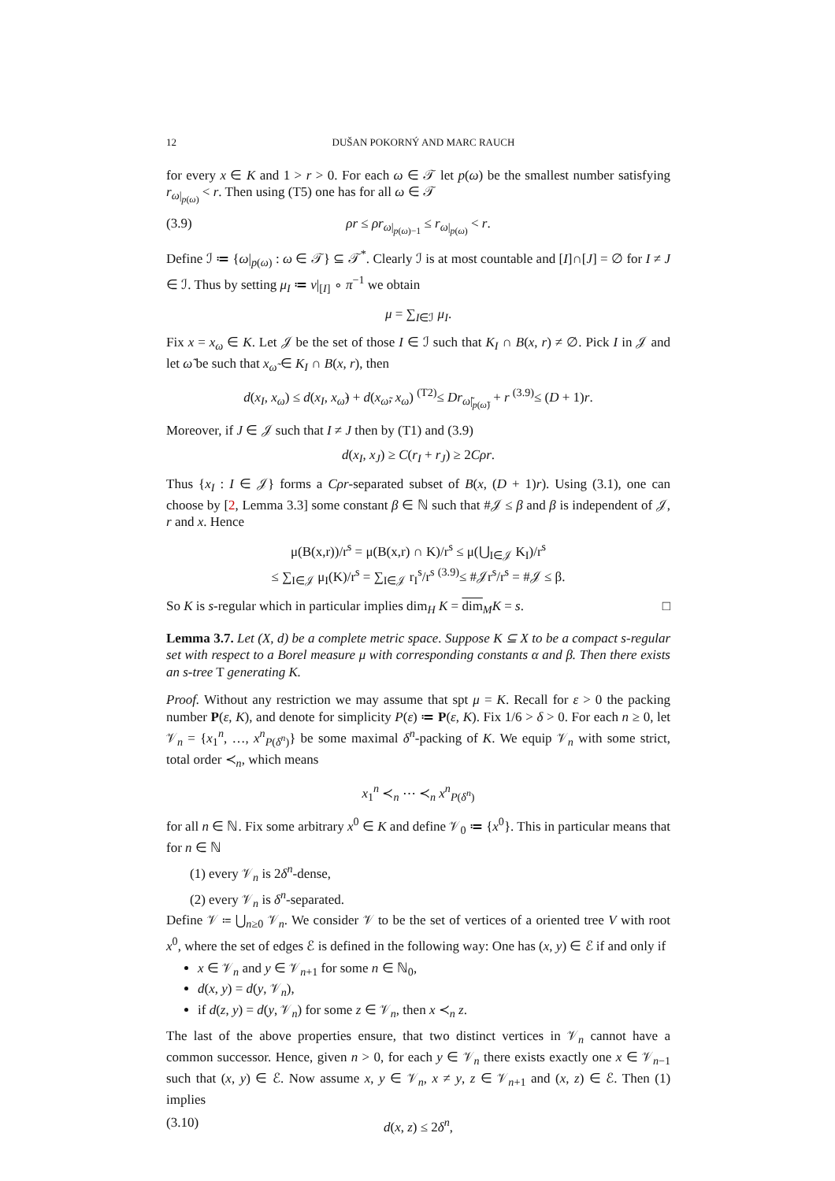12 DUŠAN POKORNÝ AND MARC RAUCH
for every x ∈ K and 1 > r > 0. For each ω ∈ 𝒯 let p(ω) be the smallest number satisfying r<sub>ω|<sub>p(ω)</sub></sub> < r. Then using (T5) one has for all ω ∈ 𝒯
(3.9) ρr ≤ ρr<sub>ω|<sub>p(ω)−1</sub></sub> ≤ r<sub>ω|<sub>p(ω)</sub></sub> < r.
Define ℐ ≔ {ω|<sub>p(ω)</sub> : ω ∈ 𝒯} ⊆ 𝒯<sup>*</sup>. Clearly ℐ is at most countable and [I]∩[J] = ∅ for I ≠ J ∈ ℐ. Thus by setting μ<sub>I</sub> ≔ ν|<sub>[I]</sub> ∘ π<sup>−1</sup> we obtain
μ = ∑<sub>I∈ℐ</sub> μ<sub>I</sub>.
Fix x = x<sub>ω</sub> ∈ K. Let 𝒥 be the set of those I ∈ ℐ such that K<sub>I</sub> ∩ B(x, r) ≠ ∅. Pick I in 𝒥 and let ω̃ be such that x<sub>ω̃</sub> ∈ K<sub>I</sub> ∩ B(x, r), then
d(x<sub>I</sub>, x<sub>ω</sub>) ≤ d(x<sub>I</sub>, x<sub>ω̃</sub>) + d(x<sub>ω̃</sub>, x<sub>ω</sub>) <sup>(T2)</sup>≤ Dr<sub>ω̃|<sub>p(ω̃)</sub></sub> + r <sup>(3.9)</sup>≤ (D + 1)r.
Moreover, if J ∈ 𝒥 such that I ≠ J then by (T1) and (3.9)
d(x<sub>I</sub>, x<sub>J</sub>) ≥ C(r<sub>I</sub> + r<sub>J</sub>) ≥ 2Cρr.
Thus {x<sub>I</sub> : I ∈ 𝒥} forms a Cρr-separated subset of B(x, (D + 1)r). Using (3.1), one can choose by [2, Lemma 3.3] some constant β ∈ ℕ such that #𝒥 ≤ β and β is independent of 𝒥, r and x. Hence
μ(B(x,r))/r<sup>s</sup> = μ(B(x,r) ∩ K)/r<sup>s</sup> ≤ μ(⋃<sub>I∈𝒥</sub> K<sub>I</sub>)/r<sup>s</sup>
≤ ∑<sub>I∈𝒥</sub> μ<sub>I</sub>(K)/r<sup>s</sup> = ∑<sub>I∈𝒥</sub> r<sub>I</sub><sup>s</sup>/r<sup>s</sup> <sup>(3.9)</sup>≤ #𝒥r<sup>s</sup>/r<sup>s</sup> = #𝒥 ≤ β.
So K is s-regular which in particular implies dim<sub>H</sub> K = dim<sub>M</sub>K = s. □
Lemma 3.7. Let (X, d) be a complete metric space. Suppose K ⊆ X to be a compact s-regular set with respect to a Borel measure μ with corresponding constants α and β. Then there exists an s-tree T generating K.
Proof. Without any restriction we may assume that spt μ = K. Recall for ε > 0 the packing number P(ε, K), and denote for simplicity P(ε) ≔ P(ε, K). Fix 1/6 > δ > 0. For each n ≥ 0, let 𝒱<sub>n</sub> = {x<sub>1</sub><sup>n</sup>, …, x<sup>n</sup><sub>P(δ<sup>n</sup>)</sub>} be some maximal δ<sup>n</sup>-packing of K. We equip 𝒱<sub>n</sub> with some strict, total order ≺<sub>n</sub>, which means
x<sub>1</sub><sup>n</sup> ≺<sub>n</sub> ⋯ ≺<sub>n</sub> x<sup>n</sup><sub>P(δ<sup>n</sup>)</sub>
for all n ∈ ℕ. Fix some arbitrary x<sup>0</sup> ∈ K and define 𝒱<sub>0</sub> ≔ {x<sup>0</sup>}. This in particular means that for n ∈ ℕ
(1) every 𝒱<sub>n</sub> is 2δ<sup>n</sup>-dense,
(2) every 𝒱<sub>n</sub> is δ<sup>n</sup>-separated.
Define 𝒱 ≔ ⋃<sub>n≥0</sub> 𝒱<sub>n</sub>. We consider 𝒱 to be the set of vertices of a oriented tree V with root x<sup>0</sup>, where the set of edges ℰ is defined in the following way: One has (x, y) ∈ ℰ if and only if
x ∈ 𝒱<sub>n</sub> and y ∈ 𝒱<sub>n+1</sub> for some n ∈ ℕ<sub>0</sub>,
d(x, y) = d(y, 𝒱<sub>n</sub>),
if d(z, y) = d(y, 𝒱<sub>n</sub>) for some z ∈ 𝒱<sub>n</sub>, then x ≺<sub>n</sub> z.
The last of the above properties ensure, that two distinct vertices in 𝒱<sub>n</sub> cannot have a common successor. Hence, given n > 0, for each y ∈ 𝒱<sub>n</sub> there exists exactly one x ∈ 𝒱<sub>n−1</sub> such that (x, y) ∈ ℰ. Now assume x, y ∈ 𝒱<sub>n</sub>, x ≠ y, z ∈ 𝒱<sub>n+1</sub> and (x, z) ∈ ℰ. Then (1) implies
(3.10) d(x, z) ≤ 2δ<sup>n</sup>,